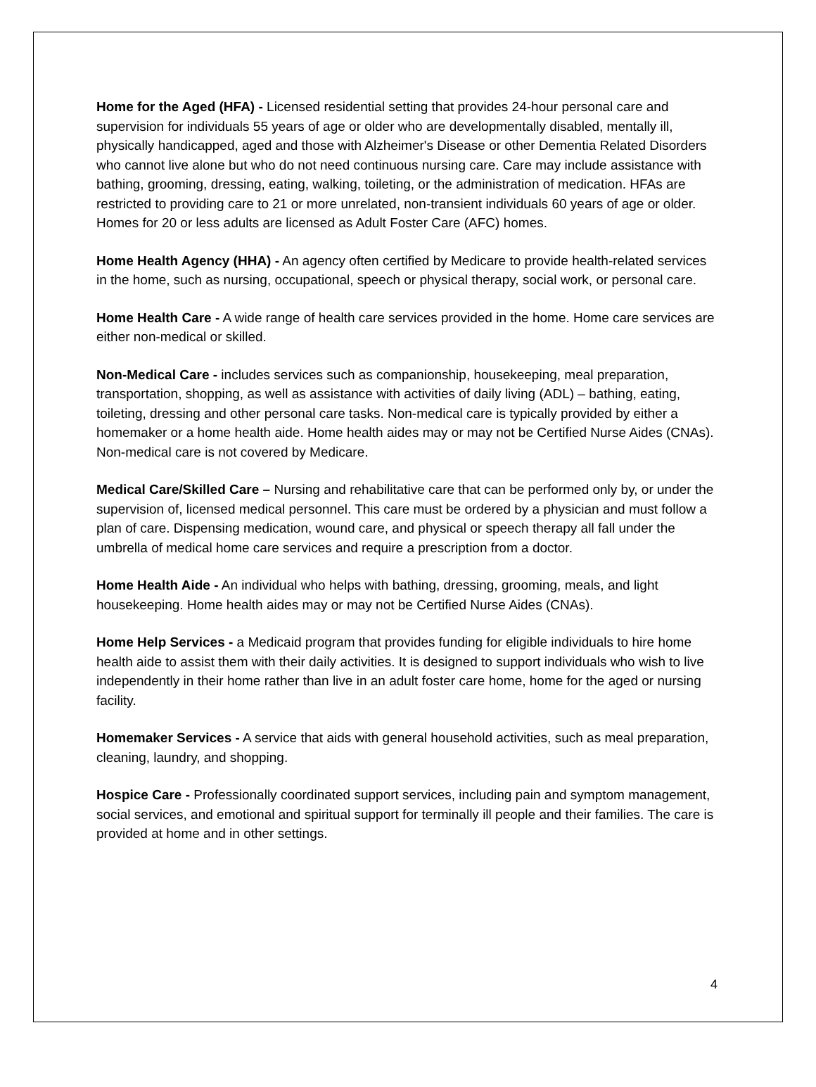Home for the Aged (HFA) - Licensed residential setting that provides 24-hour personal care and supervision for individuals 55 years of age or older who are developmentally disabled, mentally ill, physically handicapped, aged and those with Alzheimer's Disease or other Dementia Related Disorders who cannot live alone but who do not need continuous nursing care. Care may include assistance with bathing, grooming, dressing, eating, walking, toileting, or the administration of medication. HFAs are restricted to providing care to 21 or more unrelated, non-transient individuals 60 years of age or older. Homes for 20 or less adults are licensed as Adult Foster Care (AFC) homes.
Home Health Agency (HHA) - An agency often certified by Medicare to provide health-related services in the home, such as nursing, occupational, speech or physical therapy, social work, or personal care.
Home Health Care - A wide range of health care services provided in the home. Home care services are either non-medical or skilled.
Non-Medical Care - includes services such as companionship, housekeeping, meal preparation, transportation, shopping, as well as assistance with activities of daily living (ADL) – bathing, eating, toileting, dressing and other personal care tasks. Non-medical care is typically provided by either a homemaker or a home health aide. Home health aides may or may not be Certified Nurse Aides (CNAs). Non-medical care is not covered by Medicare.
Medical Care/Skilled Care – Nursing and rehabilitative care that can be performed only by, or under the supervision of, licensed medical personnel. This care must be ordered by a physician and must follow a plan of care. Dispensing medication, wound care, and physical or speech therapy all fall under the umbrella of medical home care services and require a prescription from a doctor.
Home Health Aide - An individual who helps with bathing, dressing, grooming, meals, and light housekeeping. Home health aides may or may not be Certified Nurse Aides (CNAs).
Home Help Services - a Medicaid program that provides funding for eligible individuals to hire home health aide to assist them with their daily activities. It is designed to support individuals who wish to live independently in their home rather than live in an adult foster care home, home for the aged or nursing facility.
Homemaker Services - A service that aids with general household activities, such as meal preparation, cleaning, laundry, and shopping.
Hospice Care - Professionally coordinated support services, including pain and symptom management, social services, and emotional and spiritual support for terminally ill people and their families. The care is provided at home and in other settings.
4